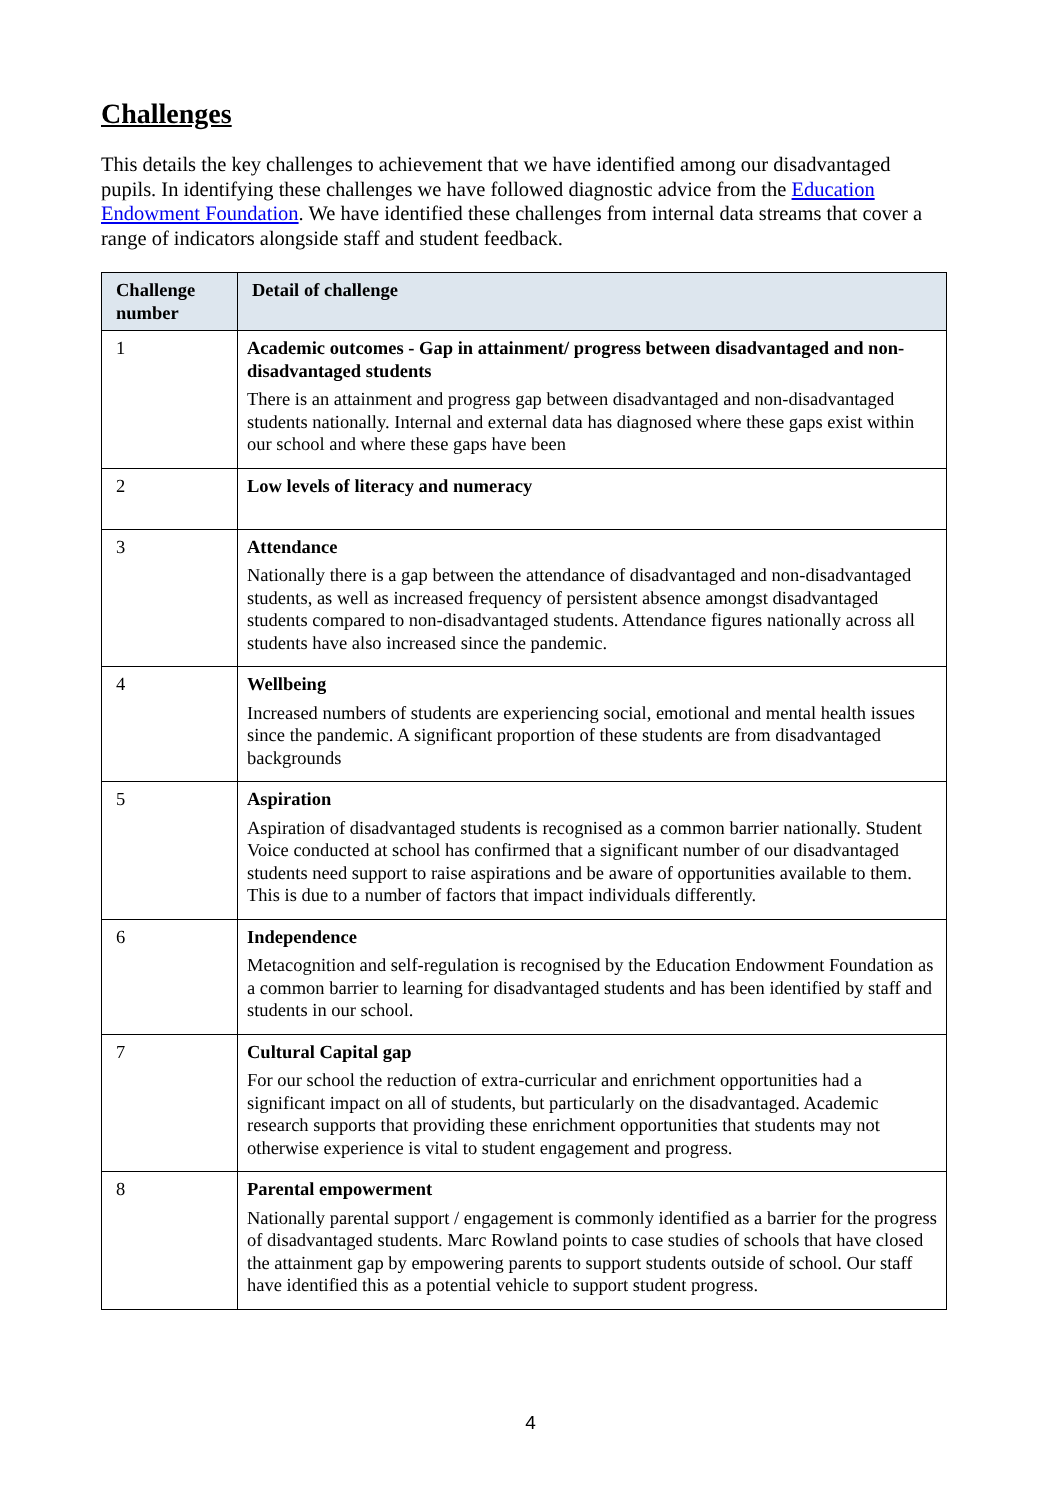Challenges
This details the key challenges to achievement that we have identified among our disadvantaged pupils. In identifying these challenges we have followed diagnostic advice from the Education Endowment Foundation. We have identified these challenges from internal data streams that cover a range of indicators alongside staff and student feedback.
| Challenge number | Detail of challenge |
| --- | --- |
| 1 | Academic outcomes - Gap in attainment/ progress between disadvantaged and non-disadvantaged students There is an attainment and progress gap between disadvantaged and non-disadvantaged students nationally. Internal and external data has diagnosed where these gaps exist within our school and where these gaps have been |
| 2 | Low levels of literacy and numeracy |
| 3 | Attendance Nationally there is a gap between the attendance of disadvantaged and non-disadvantaged students, as well as increased frequency of persistent absence amongst disadvantaged students compared to non-disadvantaged students. Attendance figures nationally across all students have also increased since the pandemic. |
| 4 | Wellbeing Increased numbers of students are experiencing social, emotional and mental health issues since the pandemic. A significant proportion of these students are from disadvantaged backgrounds |
| 5 | Aspiration Aspiration of disadvantaged students is recognised as a common barrier nationally. Student Voice conducted at school has confirmed that a significant number of our disadvantaged students need support to raise aspirations and be aware of opportunities available to them. This is due to a number of factors that impact individuals differently. |
| 6 | Independence Metacognition and self-regulation is recognised by the Education Endowment Foundation as a common barrier to learning for disadvantaged students and has been identified by staff and students in our school. |
| 7 | Cultural Capital gap For our school the reduction of extra-curricular and enrichment opportunities had a significant impact on all of students, but particularly on the disadvantaged. Academic research supports that providing these enrichment opportunities that students may not otherwise experience is vital to student engagement and progress. |
| 8 | Parental empowerment Nationally parental support / engagement is commonly identified as a barrier for the progress of disadvantaged students. Marc Rowland points to case studies of schools that have closed the attainment gap by empowering parents to support students outside of school. Our staff have identified this as a potential vehicle to support student progress. |
4